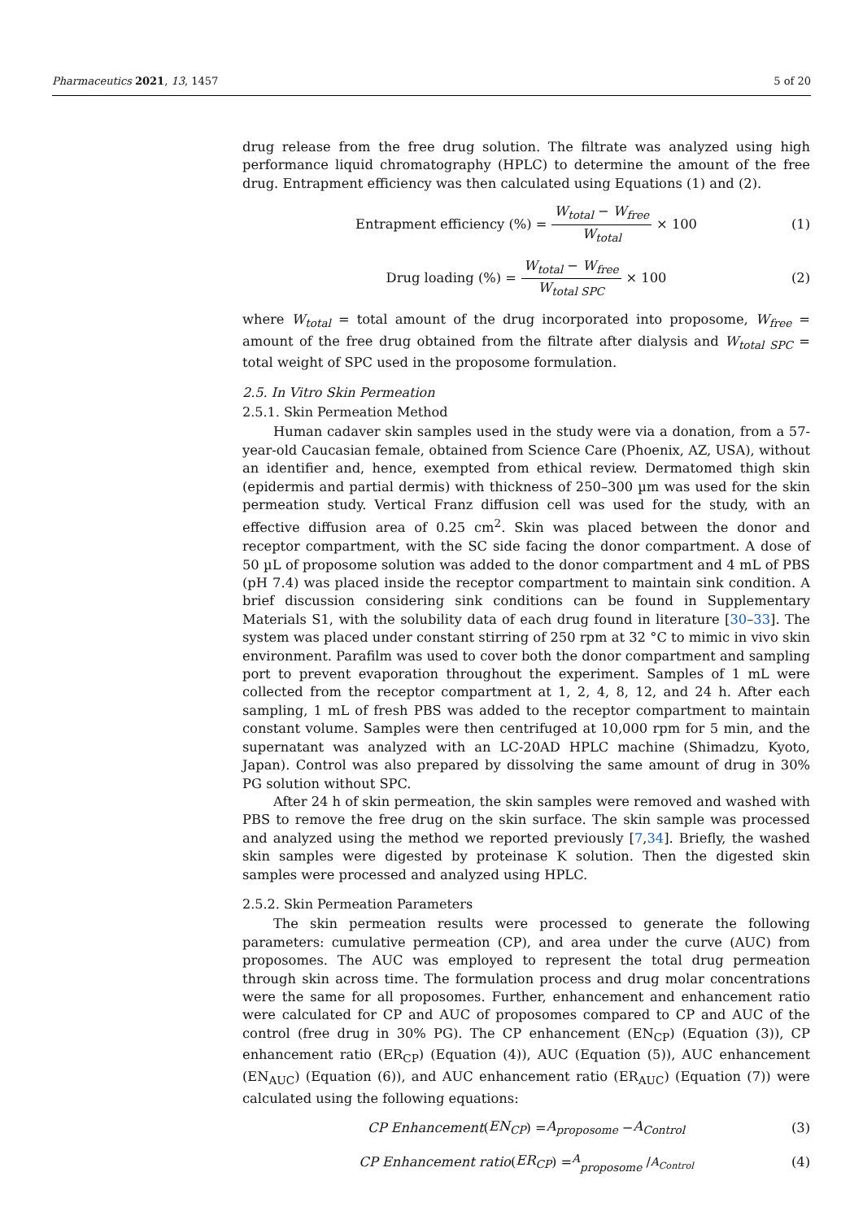Pharmaceutics 2021, 13, 1457 5 of 20
drug release from the free drug solution. The filtrate was analyzed using high performance liquid chromatography (HPLC) to determine the amount of the free drug. Entrapment efficiency was then calculated using Equations (1) and (2).
Entrapment efficiency (%) = W<sub>total</sub> − W<sub>free</sub> W<sub>total</sub> × 100 (1)
Drug loading (%) = W<sub>total</sub> − W<sub>free</sub> W<sub>total SPC</sub> × 100 (2)
where W<sub>total</sub> = total amount of the drug incorporated into proposome, W<sub>free</sub> = amount of the free drug obtained from the filtrate after dialysis and W<sub>total SPC</sub> = total weight of SPC used in the proposome formulation.
2.5. In Vitro Skin Permeation
2.5.1. Skin Permeation Method
Human cadaver skin samples used in the study were via a donation, from a 57-year-old Caucasian female, obtained from Science Care (Phoenix, AZ, USA), without an identifier and, hence, exempted from ethical review. Dermatomed thigh skin (epidermis and partial dermis) with thickness of 250–300 µm was used for the skin permeation study. Vertical Franz diffusion cell was used for the study, with an effective diffusion area of 0.25 cm<sup>2</sup>. Skin was placed between the donor and receptor compartment, with the SC side facing the donor compartment. A dose of 50 µL of proposome solution was added to the donor compartment and 4 mL of PBS (pH 7.4) was placed inside the receptor compartment to maintain sink condition. A brief discussion considering sink conditions can be found in Supplementary Materials S1, with the solubility data of each drug found in literature [30–33]. The system was placed under constant stirring of 250 rpm at 32 °C to mimic in vivo skin environment. Parafilm was used to cover both the donor compartment and sampling port to prevent evaporation throughout the experiment. Samples of 1 mL were collected from the receptor compartment at 1, 2, 4, 8, 12, and 24 h. After each sampling, 1 mL of fresh PBS was added to the receptor compartment to maintain constant volume. Samples were then centrifuged at 10,000 rpm for 5 min, and the supernatant was analyzed with an LC-20AD HPLC machine (Shimadzu, Kyoto, Japan). Control was also prepared by dissolving the same amount of drug in 30% PG solution without SPC.
After 24 h of skin permeation, the skin samples were removed and washed with PBS to remove the free drug on the skin surface. The skin sample was processed and analyzed using the method we reported previously [7,34]. Briefly, the washed skin samples were digested by proteinase K solution. Then the digested skin samples were processed and analyzed using HPLC.
2.5.2. Skin Permeation Parameters
The skin permeation results were processed to generate the following parameters: cumulative permeation (CP), and area under the curve (AUC) from proposomes. The AUC was employed to represent the total drug permeation through skin across time. The formulation process and drug molar concentrations were the same for all proposomes. Further, enhancement and enhancement ratio were calculated for CP and AUC of proposomes compared to CP and AUC of the control (free drug in 30% PG). The CP enhancement (EN<sub>CP</sub>) (Equation (3)), CP enhancement ratio (ER<sub>CP</sub>) (Equation (4)), AUC (Equation (5)), AUC enhancement (EN<sub>AUC</sub>) (Equation (6)), and AUC enhancement ratio (ER<sub>AUC</sub>) (Equation (7)) were calculated using the following equations:
CP Enhancement (EN<sub>CP</sub>) = A<sub>proposome</sub> − A<sub>Control</sub> (3)
CP Enhancement ratio (ER<sub>CP</sub>) = <sup>A</sup><sub>proposome</sub> /<sub>A<sub>Control</sub></sub> (4)